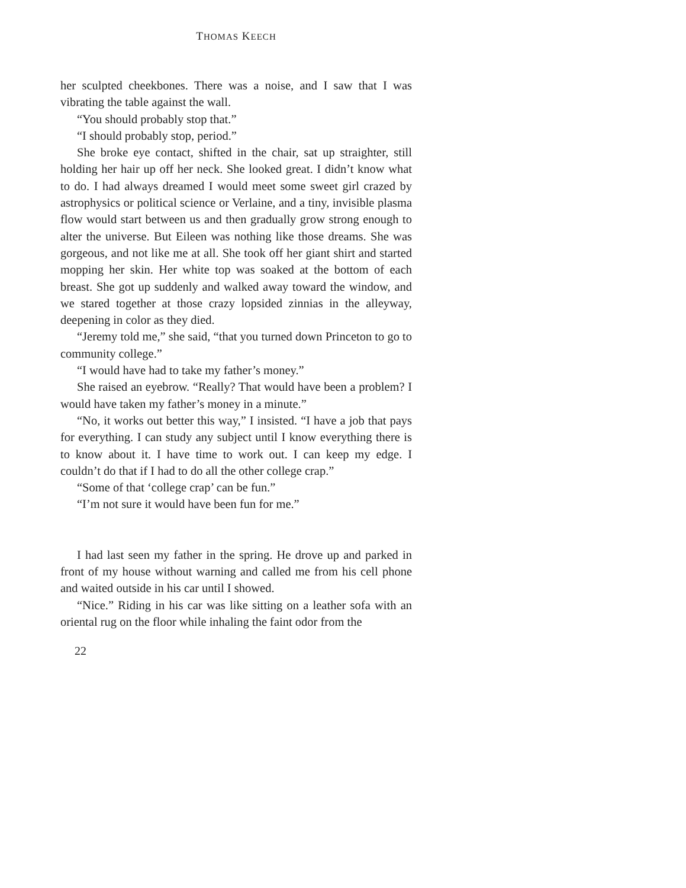THOMAS KEECH
her sculpted cheekbones. There was a noise, and I saw that I was vibrating the table against the wall.
“You should probably stop that.”
“I should probably stop, period.”
She broke eye contact, shifted in the chair, sat up straighter, still holding her hair up off her neck. She looked great. I didn’t know what to do. I had always dreamed I would meet some sweet girl crazed by astrophysics or political science or Verlaine, and a tiny, invisible plasma flow would start between us and then gradually grow strong enough to alter the universe. But Eileen was nothing like those dreams. She was gorgeous, and not like me at all. She took off her giant shirt and started mopping her skin. Her white top was soaked at the bottom of each breast. She got up suddenly and walked away toward the window, and we stared together at those crazy lopsided zinnias in the alleyway, deepening in color as they died.
“Jeremy told me,” she said, “that you turned down Princeton to go to community college.”
“I would have had to take my father’s money.”
She raised an eyebrow. “Really? That would have been a problem? I would have taken my father’s money in a minute.”
“No, it works out better this way,” I insisted. “I have a job that pays for everything. I can study any subject until I know everything there is to know about it. I have time to work out. I can keep my edge. I couldn’t do that if I had to do all the other college crap.”
“Some of that ‘college crap’ can be fun.”
“I’m not sure it would have been fun for me.”
I had last seen my father in the spring. He drove up and parked in front of my house without warning and called me from his cell phone and waited outside in his car until I showed.
“Nice.” Riding in his car was like sitting on a leather sofa with an oriental rug on the floor while inhaling the faint odor from the
22